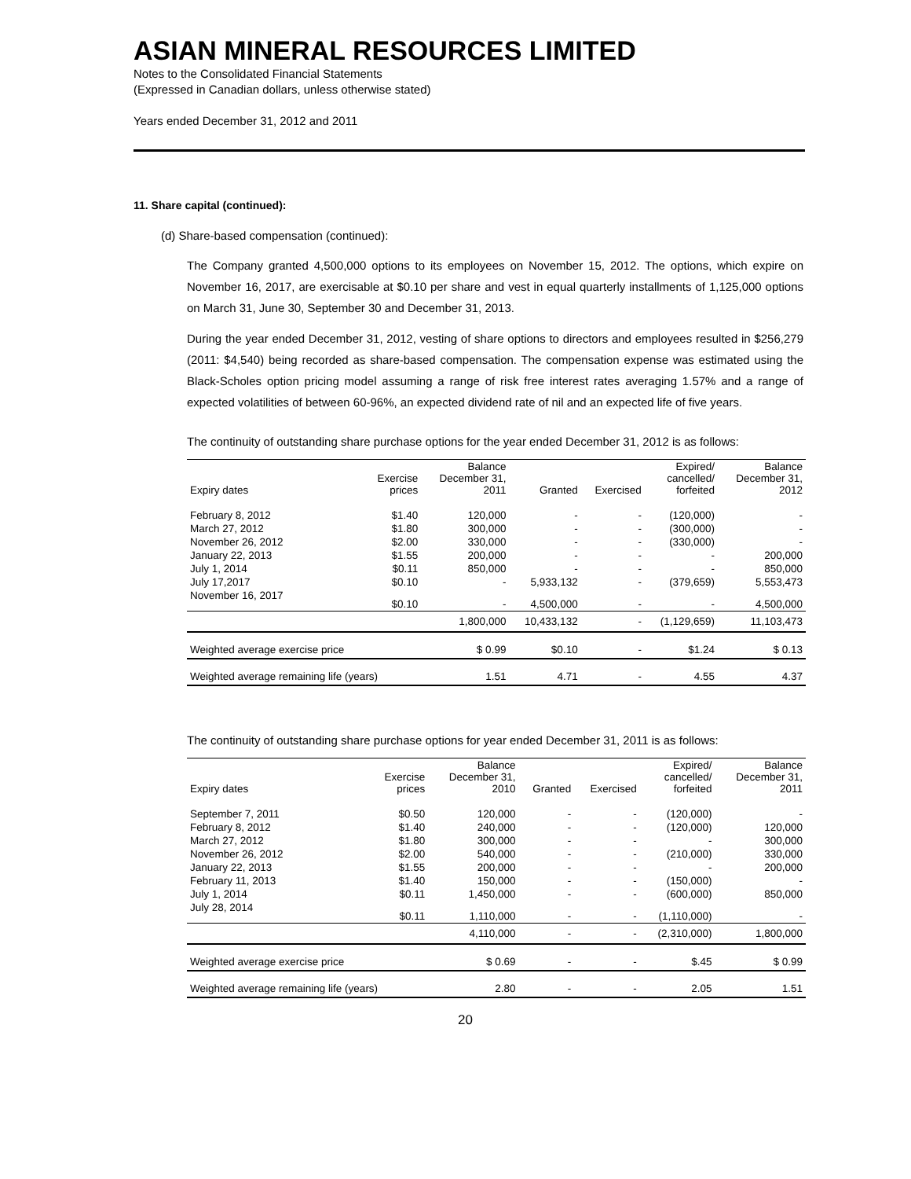ASIAN MINERAL RESOURCES LIMITED
Notes to the Consolidated Financial Statements
(Expressed in Canadian dollars, unless otherwise stated)
Years ended December 31, 2012 and 2011
11. Share capital (continued):
(d) Share-based compensation (continued):
The Company granted 4,500,000 options to its employees on November 15, 2012. The options, which expire on November 16, 2017, are exercisable at $0.10 per share and vest in equal quarterly installments of 1,125,000 options on March 31, June 30, September 30 and December 31, 2013.
During the year ended December 31, 2012, vesting of share options to directors and employees resulted in $256,279 (2011: $4,540) being recorded as share-based compensation. The compensation expense was estimated using the Black-Scholes option pricing model assuming a range of risk free interest rates averaging 1.57% and a range of expected volatilities of between 60-96%, an expected dividend rate of nil and an expected life of five years.
The continuity of outstanding share purchase options for the year ended December 31, 2012 is as follows:
| Expiry dates | Exercise prices | Balance December 31, 2011 | Granted | Exercised | Expired/ cancelled/ forfeited | Balance December 31, 2012 |
| --- | --- | --- | --- | --- | --- | --- |
| February 8, 2012 | $1.40 | 120,000 | - | - | (120,000) | - |
| March 27, 2012 | $1.80 | 300,000 | - | - | (300,000) | - |
| November 26, 2012 | $2.00 | 330,000 | - | - | (330,000) | - |
| January 22, 2013 | $1.55 | 200,000 | - | - | - | 200,000 |
| July 1, 2014 | $0.11 | 850,000 | - | - | - | 850,000 |
| July 17,2017 | $0.10 | - | 5,933,132 | - | (379,659) | 5,553,473 |
| November 16, 2017 | $0.10 | - | 4,500,000 | - | - | 4,500,000 |
| | | 1,800,000 | 10,433,132 | - | (1,129,659) | 11,103,473 |
| Weighted average exercise price | | $ 0.99 | $0.10 | - | $1.24 | $ 0.13 |
| Weighted average remaining life (years) | | 1.51 | 4.71 | - | 4.55 | 4.37 |
The continuity of outstanding share purchase options for year ended December 31, 2011 is as follows:
| Expiry dates | Exercise prices | Balance December 31, 2010 | Granted | Exercised | Expired/ cancelled/ forfeited | Balance December 31, 2011 |
| --- | --- | --- | --- | --- | --- | --- |
| September 7, 2011 | $0.50 | 120,000 | - | - | (120,000) | - |
| February 8, 2012 | $1.40 | 240,000 | - | - | (120,000) | 120,000 |
| March 27, 2012 | $1.80 | 300,000 | - | - | - | 300,000 |
| November 26, 2012 | $2.00 | 540,000 | - | - | (210,000) | 330,000 |
| January 22, 2013 | $1.55 | 200,000 | - | - | - | 200,000 |
| February 11, 2013 | $1.40 | 150,000 | - | - | (150,000) | - |
| July 1, 2014 | $0.11 | 1,450,000 | - | - | (600,000) | 850,000 |
| July 28, 2014 | $0.11 | 1,110,000 | - | - | (1,110,000) | - |
| | | 4,110,000 | - | - | (2,310,000) | 1,800,000 |
| Weighted average exercise price | | $ 0.69 | - | - | $.45 | $ 0.99 |
| Weighted average remaining life (years) | | 2.80 | - | - | 2.05 | 1.51 |
20